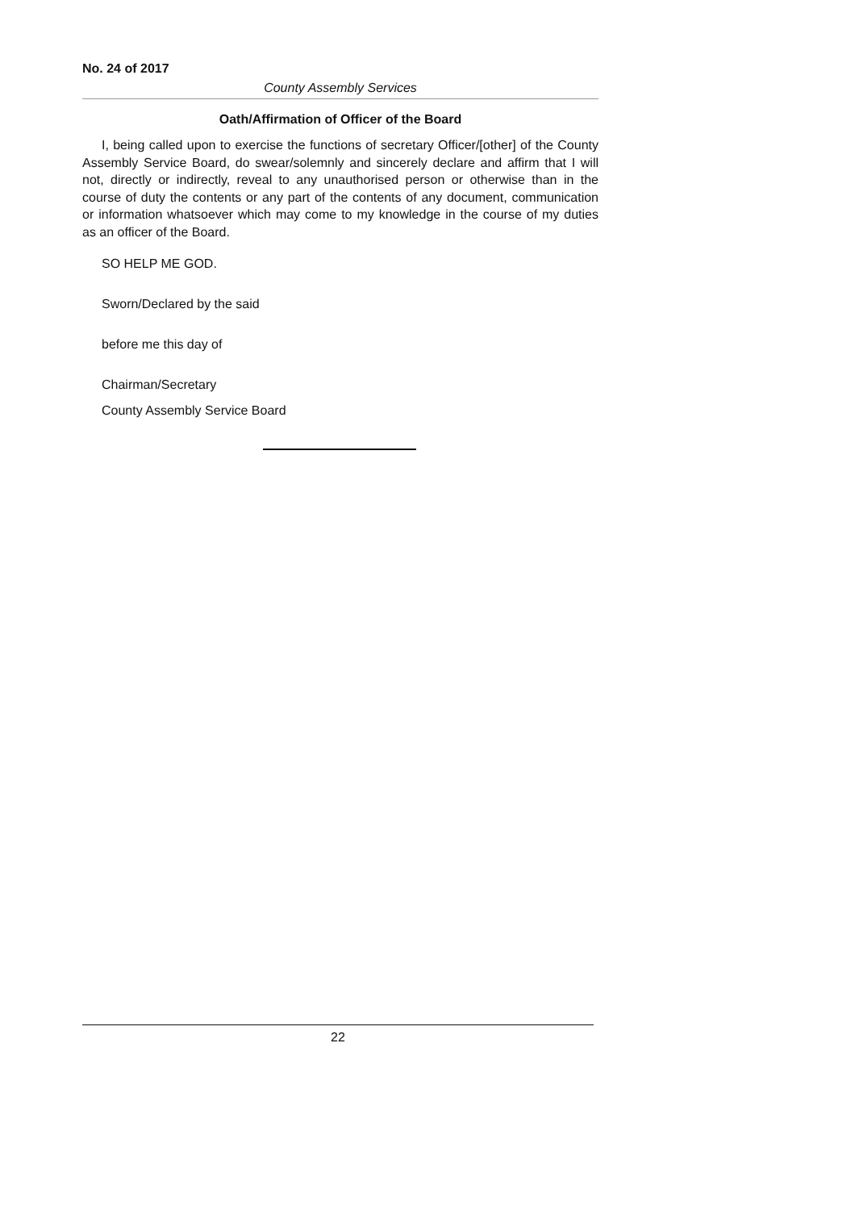No. 24 of 2017
County Assembly Services
Oath/Affirmation of Officer of the Board
I, being called upon to exercise the functions of secretary Officer/[other] of the County Assembly Service Board, do swear/solemnly and sincerely declare and affirm that I will not, directly or indirectly, reveal to any unauthorised person or otherwise than in the course of duty the contents or any part of the contents of any document, communication or information whatsoever which may come to my knowledge in the course of my duties as an officer of the Board.
SO HELP ME GOD.
Sworn/Declared by the said
before me this day of
Chairman/Secretary
County Assembly Service Board
22